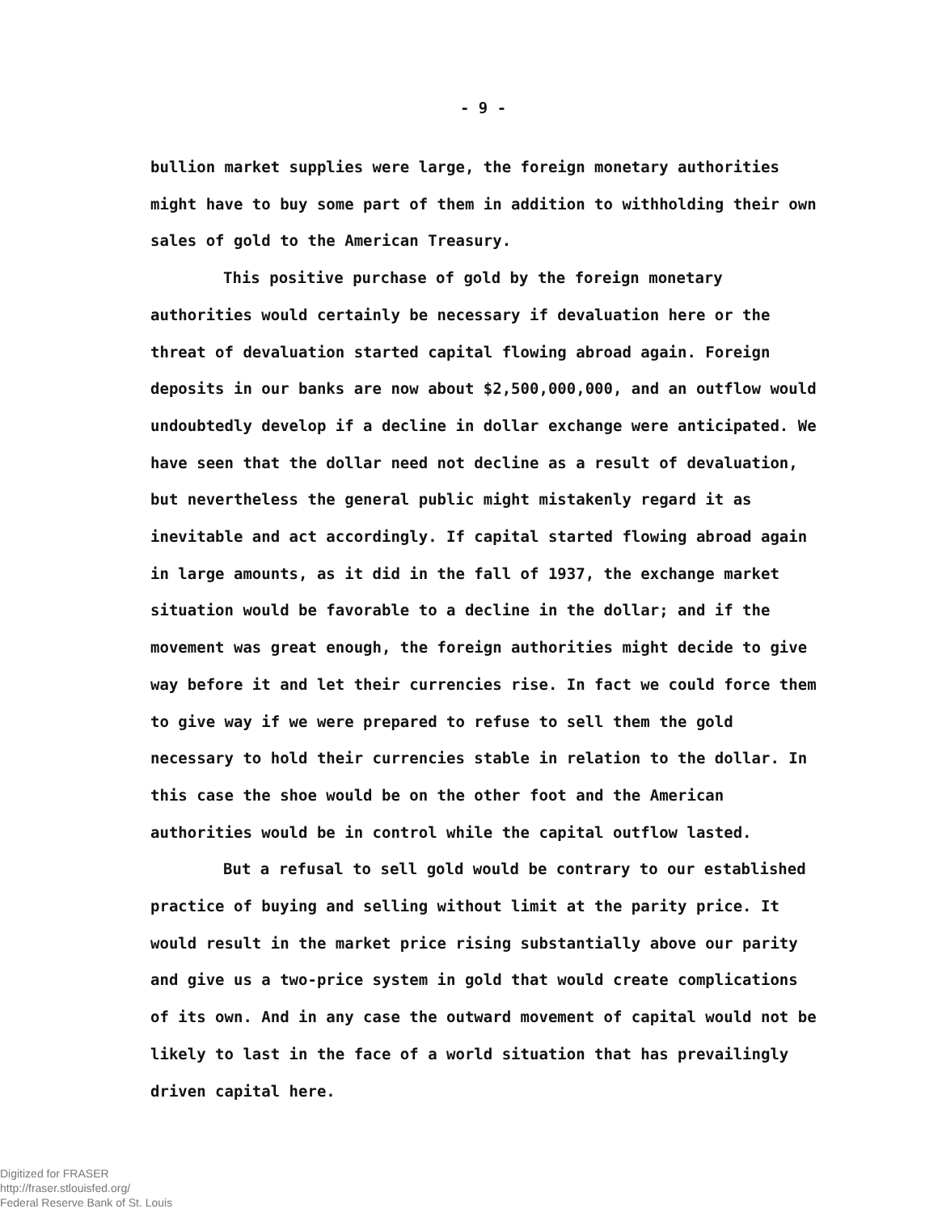- 9 -
bullion market supplies were large, the foreign monetary authorities might have to buy some part of them in addition to withholding their own sales of gold to the American Treasury.
This positive purchase of gold by the foreign monetary authorities would certainly be necessary if devaluation here or the threat of devaluation started capital flowing abroad again. Foreign deposits in our banks are now about $2,500,000,000, and an outflow would undoubtedly develop if a decline in dollar exchange were anticipated. We have seen that the dollar need not decline as a result of devaluation, but nevertheless the general public might mistakenly regard it as inevitable and act accordingly. If capital started flowing abroad again in large amounts, as it did in the fall of 1937, the exchange market situation would be favorable to a decline in the dollar; and if the movement was great enough, the foreign authorities might decide to give way before it and let their currencies rise. In fact we could force them to give way if we were prepared to refuse to sell them the gold necessary to hold their currencies stable in relation to the dollar. In this case the shoe would be on the other foot and the American authorities would be in control while the capital outflow lasted.
But a refusal to sell gold would be contrary to our established practice of buying and selling without limit at the parity price. It would result in the market price rising substantially above our parity and give us a two-price system in gold that would create complications of its own. And in any case the outward movement of capital would not be likely to last in the face of a world situation that has prevailingly driven capital here.
Digitized for FRASER
http://fraser.stlouisfed.org/
Federal Reserve Bank of St. Louis